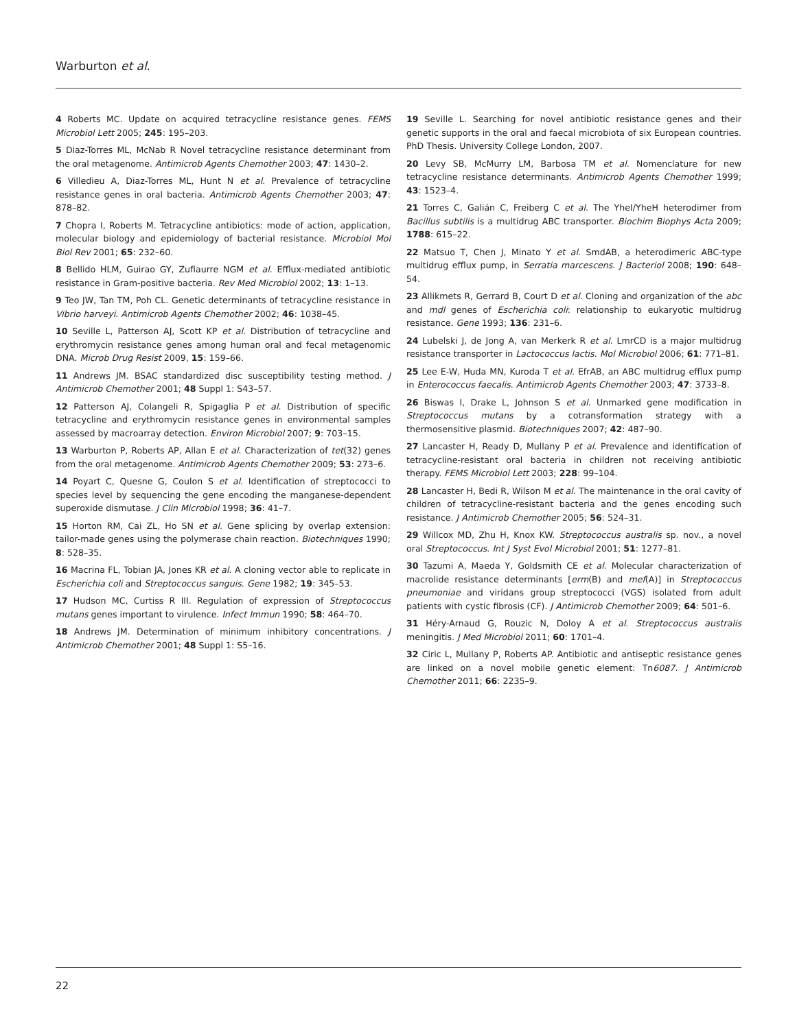Warburton et al.
4 Roberts MC. Update on acquired tetracycline resistance genes. FEMS Microbiol Lett 2005; 245: 195–203.
5 Diaz-Torres ML, McNab R Novel tetracycline resistance determinant from the oral metagenome. Antimicrob Agents Chemother 2003; 47: 1430–2.
6 Villedieu A, Diaz-Torres ML, Hunt N et al. Prevalence of tetracycline resistance genes in oral bacteria. Antimicrob Agents Chemother 2003; 47: 878–82.
7 Chopra I, Roberts M. Tetracycline antibiotics: mode of action, application, molecular biology and epidemiology of bacterial resistance. Microbiol Mol Biol Rev 2001; 65: 232–60.
8 Bellido HLM, Guirao GY, Zufiaurre NGM et al. Efflux-mediated antibiotic resistance in Gram-positive bacteria. Rev Med Microbiol 2002; 13: 1–13.
9 Teo JW, Tan TM, Poh CL. Genetic determinants of tetracycline resistance in Vibrio harveyi. Antimicrob Agents Chemother 2002; 46: 1038–45.
10 Seville L, Patterson AJ, Scott KP et al. Distribution of tetracycline and erythromycin resistance genes among human oral and fecal metagenomic DNA. Microb Drug Resist 2009, 15: 159–66.
11 Andrews JM. BSAC standardized disc susceptibility testing method. J Antimicrob Chemother 2001; 48 Suppl 1: S43–57.
12 Patterson AJ, Colangeli R, Spigaglia P et al. Distribution of specific tetracycline and erythromycin resistance genes in environmental samples assessed by macroarray detection. Environ Microbiol 2007; 9: 703–15.
13 Warburton P, Roberts AP, Allan E et al. Characterization of tet(32) genes from the oral metagenome. Antimicrob Agents Chemother 2009; 53: 273–6.
14 Poyart C, Quesne G, Coulon S et al. Identification of streptococci to species level by sequencing the gene encoding the manganese-dependent superoxide dismutase. J Clin Microbiol 1998; 36: 41–7.
15 Horton RM, Cai ZL, Ho SN et al. Gene splicing by overlap extension: tailor-made genes using the polymerase chain reaction. Biotechniques 1990; 8: 528–35.
16 Macrina FL, Tobian JA, Jones KR et al. A cloning vector able to replicate in Escherichia coli and Streptococcus sanguis. Gene 1982; 19: 345–53.
17 Hudson MC, Curtiss R III. Regulation of expression of Streptococcus mutans genes important to virulence. Infect Immun 1990; 58: 464–70.
18 Andrews JM. Determination of minimum inhibitory concentrations. J Antimicrob Chemother 2001; 48 Suppl 1: S5–16.
19 Seville L. Searching for novel antibiotic resistance genes and their genetic supports in the oral and faecal microbiota of six European countries. PhD Thesis. University College London, 2007.
20 Levy SB, McMurry LM, Barbosa TM et al. Nomenclature for new tetracycline resistance determinants. Antimicrob Agents Chemother 1999; 43: 1523–4.
21 Torres C, Galián C, Freiberg C et al. The YheI/YheH heterodimer from Bacillus subtilis is a multidrug ABC transporter. Biochim Biophys Acta 2009; 1788: 615–22.
22 Matsuo T, Chen J, Minato Y et al. SmdAB, a heterodimeric ABC-type multidrug efflux pump, in Serratia marcescens. J Bacteriol 2008; 190: 648–54.
23 Allikmets R, Gerrard B, Court D et al. Cloning and organization of the abc and mdl genes of Escherichia coli: relationship to eukaryotic multidrug resistance. Gene 1993; 136: 231–6.
24 Lubelski J, de Jong A, van Merkerk R et al. LmrCD is a major multidrug resistance transporter in Lactococcus lactis. Mol Microbiol 2006; 61: 771–81.
25 Lee E-W, Huda MN, Kuroda T et al. EfrAB, an ABC multidrug efflux pump in Enterococcus faecalis. Antimicrob Agents Chemother 2003; 47: 3733–8.
26 Biswas I, Drake L, Johnson S et al. Unmarked gene modification in Streptococcus mutans by a cotransformation strategy with a thermosensitive plasmid. Biotechniques 2007; 42: 487–90.
27 Lancaster H, Ready D, Mullany P et al. Prevalence and identification of tetracycline-resistant oral bacteria in children not receiving antibiotic therapy. FEMS Microbiol Lett 2003; 228: 99–104.
28 Lancaster H, Bedi R, Wilson M et al. The maintenance in the oral cavity of children of tetracycline-resistant bacteria and the genes encoding such resistance. J Antimicrob Chemother 2005; 56: 524–31.
29 Willcox MD, Zhu H, Knox KW. Streptococcus australis sp. nov., a novel oral Streptococcus. Int J Syst Evol Microbiol 2001; 51: 1277–81.
30 Tazumi A, Maeda Y, Goldsmith CE et al. Molecular characterization of macrolide resistance determinants [erm(B) and mef(A)] in Streptococcus pneumoniae and viridans group streptococci (VGS) isolated from adult patients with cystic fibrosis (CF). J Antimicrob Chemother 2009; 64: 501–6.
31 Héry-Arnaud G, Rouzic N, Doloy A et al. Streptococcus australis meningitis. J Med Microbiol 2011; 60: 1701–4.
32 Ciric L, Mullany P, Roberts AP. Antibiotic and antiseptic resistance genes are linked on a novel mobile genetic element: Tn6087. J Antimicrob Chemother 2011; 66: 2235–9.
22